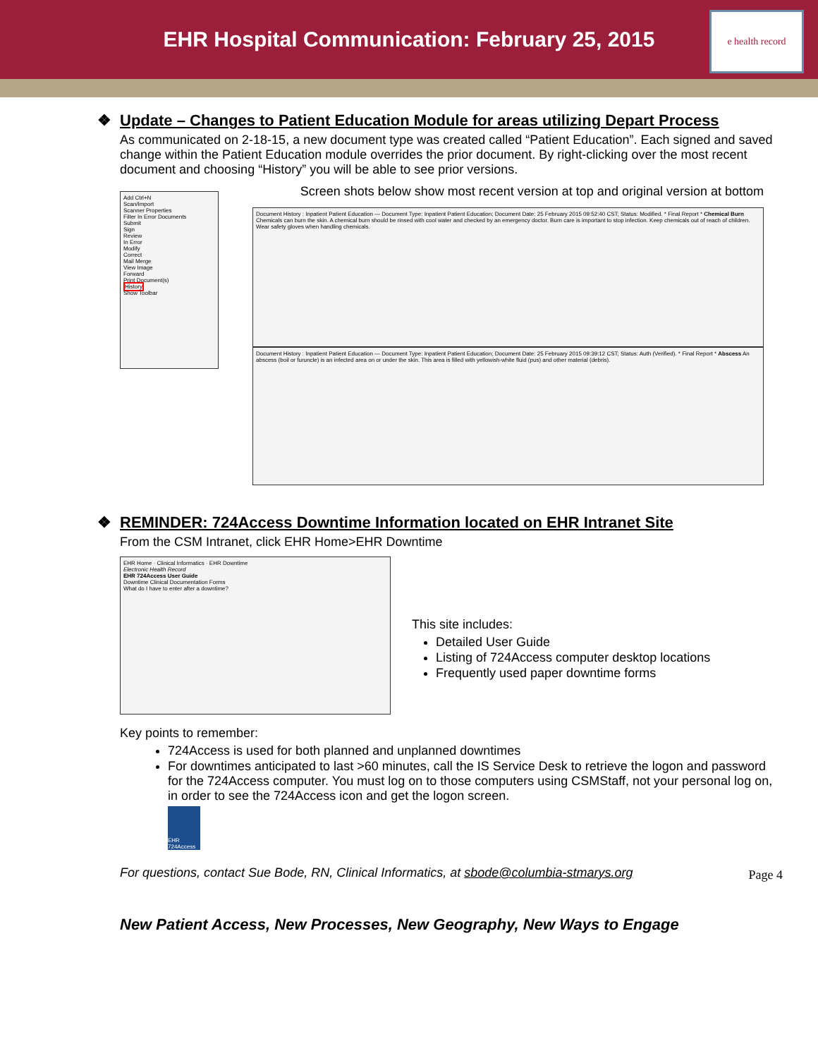EHR Hospital Communication: February 25, 2015
e health record
❖ Update – Changes to Patient Education Module for areas utilizing Depart Process
As communicated on 2-18-15, a new document type was created called “Patient Education”. Each signed and saved change within the Patient Education module overrides the prior document. By right-clicking over the most recent document and choosing “History” you will be able to see prior versions.
Add Ctrl+N
Scan/Import
Scanner Properties
Filter In Error Documents
Submit
Sign
Review
In Error
Modify
Correct
Mail Merge
View Image
Forward
Print Document(s)
History
Show Toolbar
Screen shots below show most recent version at top and original version at bottom
Document History : Inpatient Patient Education — Document Type: Inpatient Patient Education; Document Date: 25 February 2015 09:52:40 CST; Status: Modified. * Final Report * Chemical Burn Chemicals can burn the skin. A chemical burn should be rinsed with cool water and checked by an emergency doctor. Burn care is important to stop infection. Keep chemicals out of reach of children. Wear safety gloves when handling chemicals.
Document History : Inpatient Patient Education — Document Type: Inpatient Patient Education; Document Date: 25 February 2015 09:39:12 CST; Status: Auth (Verified). * Final Report * Abscess An abscess (boil or furuncle) is an infected area on or under the skin. This area is filled with yellowish-white fluid (pus) and other material (debris).
❖ REMINDER: 724Access Downtime Information located on EHR Intranet Site
From the CSM Intranet, click EHR Home>EHR Downtime
EHR Home · Clinical Informatics · EHR Downtime
Electronic Health Record
EHR 724Access User Guide
Downtime Clinical Documentation Forms
What do I have to enter after a downtime?
This site includes:
Detailed User Guide
Listing of 724Access computer desktop locations
Frequently used paper downtime forms
Key points to remember:
724Access is used for both planned and unplanned downtimes
For downtimes anticipated to last >60 minutes, call the IS Service Desk to retrieve the logon and password for the 724Access computer. You must log on to those computers using CSMStaff, not your personal log on, in order to see the 724Access icon and get the logon screen.
EHR 724Access
For questions, contact Sue Bode, RN, Clinical Informatics, at sbode@columbia-stmarys.org
New Patient Access, New Processes, New Geography, New Ways to Engage
Page 4